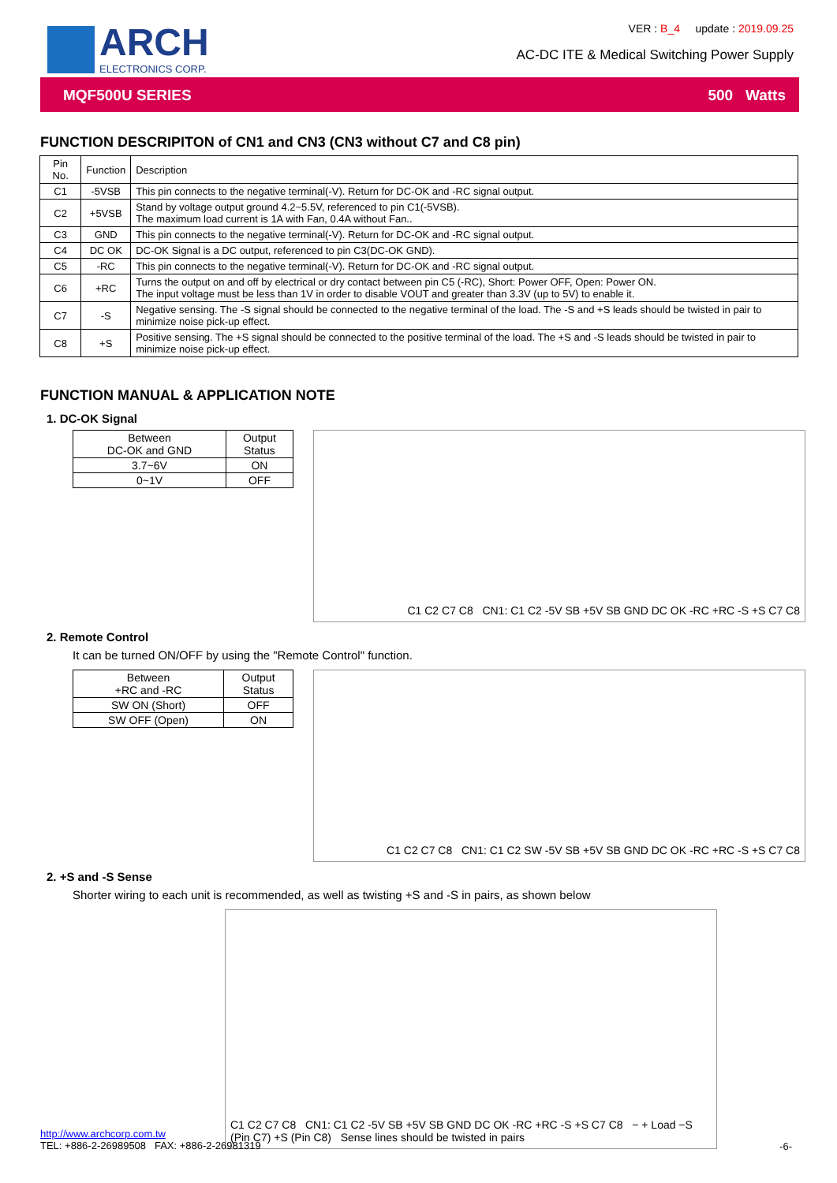ARCH
ELECTRONICS CORP.
VER : B_4 update : 2019.09.25
AC-DC ITE & Medical Switching Power Supply
MQF500U SERIES 500 Watts
FUNCTION DESCRIPITON of CN1 and CN3 (CN3 without C7 and C8 pin)
| Pin No. | Function | Description |
| C1 | -5VSB | This pin connects to the negative terminal(-V). Return for DC-OK and -RC signal output. |
| C2 | +5VSB | Stand by voltage output ground 4.2~5.5V, referenced to pin C1(-5VSB). The maximum load current is 1A with Fan, 0.4A without Fan.. |
| C3 | GND | This pin connects to the negative terminal(-V). Return for DC-OK and -RC signal output. |
| C4 | DC OK | DC-OK Signal is a DC output, referenced to pin C3(DC-OK GND). |
| C5 | -RC | This pin connects to the negative terminal(-V). Return for DC-OK and -RC signal output. |
| C6 | +RC | Turns the output on and off by electrical or dry contact between pin C5 (-RC), Short: Power OFF, Open: Power ON. The input voltage must be less than 1V in order to disable VOUT and greater than 3.3V (up to 5V) to enable it. |
| C7 | -S | Negative sensing. The -S signal should be connected to the negative terminal of the load. The -S and +S leads should be twisted in pair to minimize noise pick-up effect. |
| C8 | +S | Positive sensing. The +S signal should be connected to the positive terminal of the load. The +S and -S leads should be twisted in pair to minimize noise pick-up effect. |
FUNCTION MANUAL & APPLICATION NOTE
1. DC-OK Signal
| Between DC-OK and GND | Output Status |
| 3.7~6V | ON |
| 0~1V | OFF |
C1 C2 C7 C8 CN1: C1 C2 -5V SB +5V SB GND DC OK -RC +RC -S +S C7 C8
2. Remote Control
It can be turned ON/OFF by using the "Remote Control" function.
| Between +RC and -RC | Output Status |
| SW ON (Short) | OFF |
| SW OFF (Open) | ON |
C1 C2 C7 C8 CN1: C1 C2 SW -5V SB +5V SB GND DC OK -RC +RC -S +S C7 C8
2. +S and -S Sense
Shorter wiring to each unit is recommended, as well as twisting +S and -S in pairs, as shown below
C1 C2 C7 C8 CN1: C1 C2 -5V SB +5V SB GND DC OK -RC +RC -S +S C7 C8 − + Load −S (Pin C7) +S (Pin C8) Sense lines should be twisted in pairs
http://www.archcorp.com.tw
TEL: +886-2-26989508 FAX: +886-2-26981319
-6-